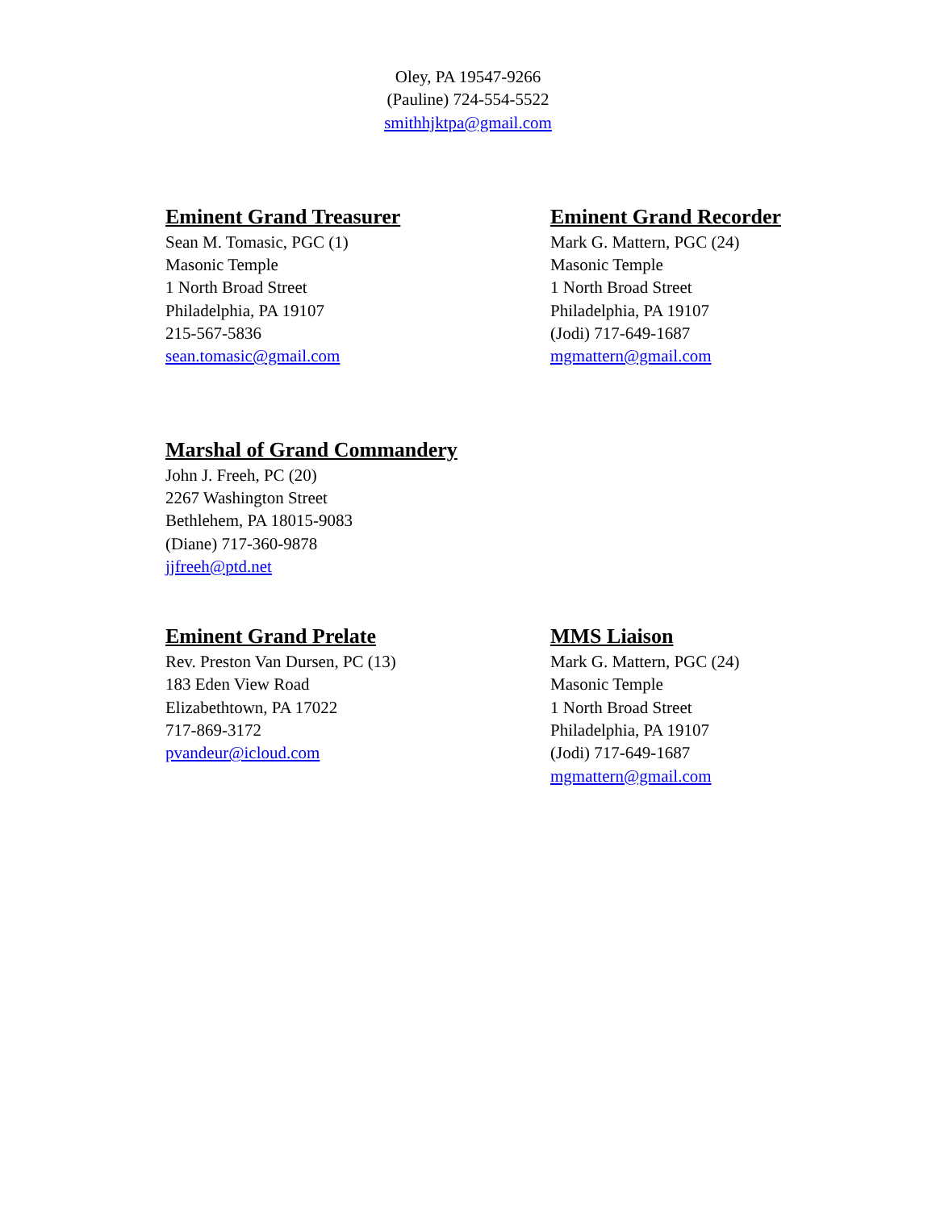Oley, PA 19547-9266
(Pauline) 724-554-5522
smithhjktpa@gmail.com
Eminent Grand Treasurer
Sean M. Tomasic, PGC (1)
Masonic Temple
1 North Broad Street
Philadelphia, PA 19107
215-567-5836
sean.tomasic@gmail.com
Eminent Grand Recorder
Mark G. Mattern, PGC (24)
Masonic Temple
1 North Broad Street
Philadelphia, PA 19107
(Jodi) 717-649-1687
mgmattern@gmail.com
Marshal of Grand Commandery
John J. Freeh, PC (20)
2267 Washington Street
Bethlehem, PA 18015-9083
(Diane) 717-360-9878
jjfreeh@ptd.net
Eminent Grand Prelate
Rev. Preston Van Dursen, PC (13)
183 Eden View Road
Elizabethtown, PA 17022
717-869-3172
pvandeur@icloud.com
MMS Liaison
Mark G. Mattern, PGC (24)
Masonic Temple
1 North Broad Street
Philadelphia, PA 19107
(Jodi) 717-649-1687
mgmattern@gmail.com